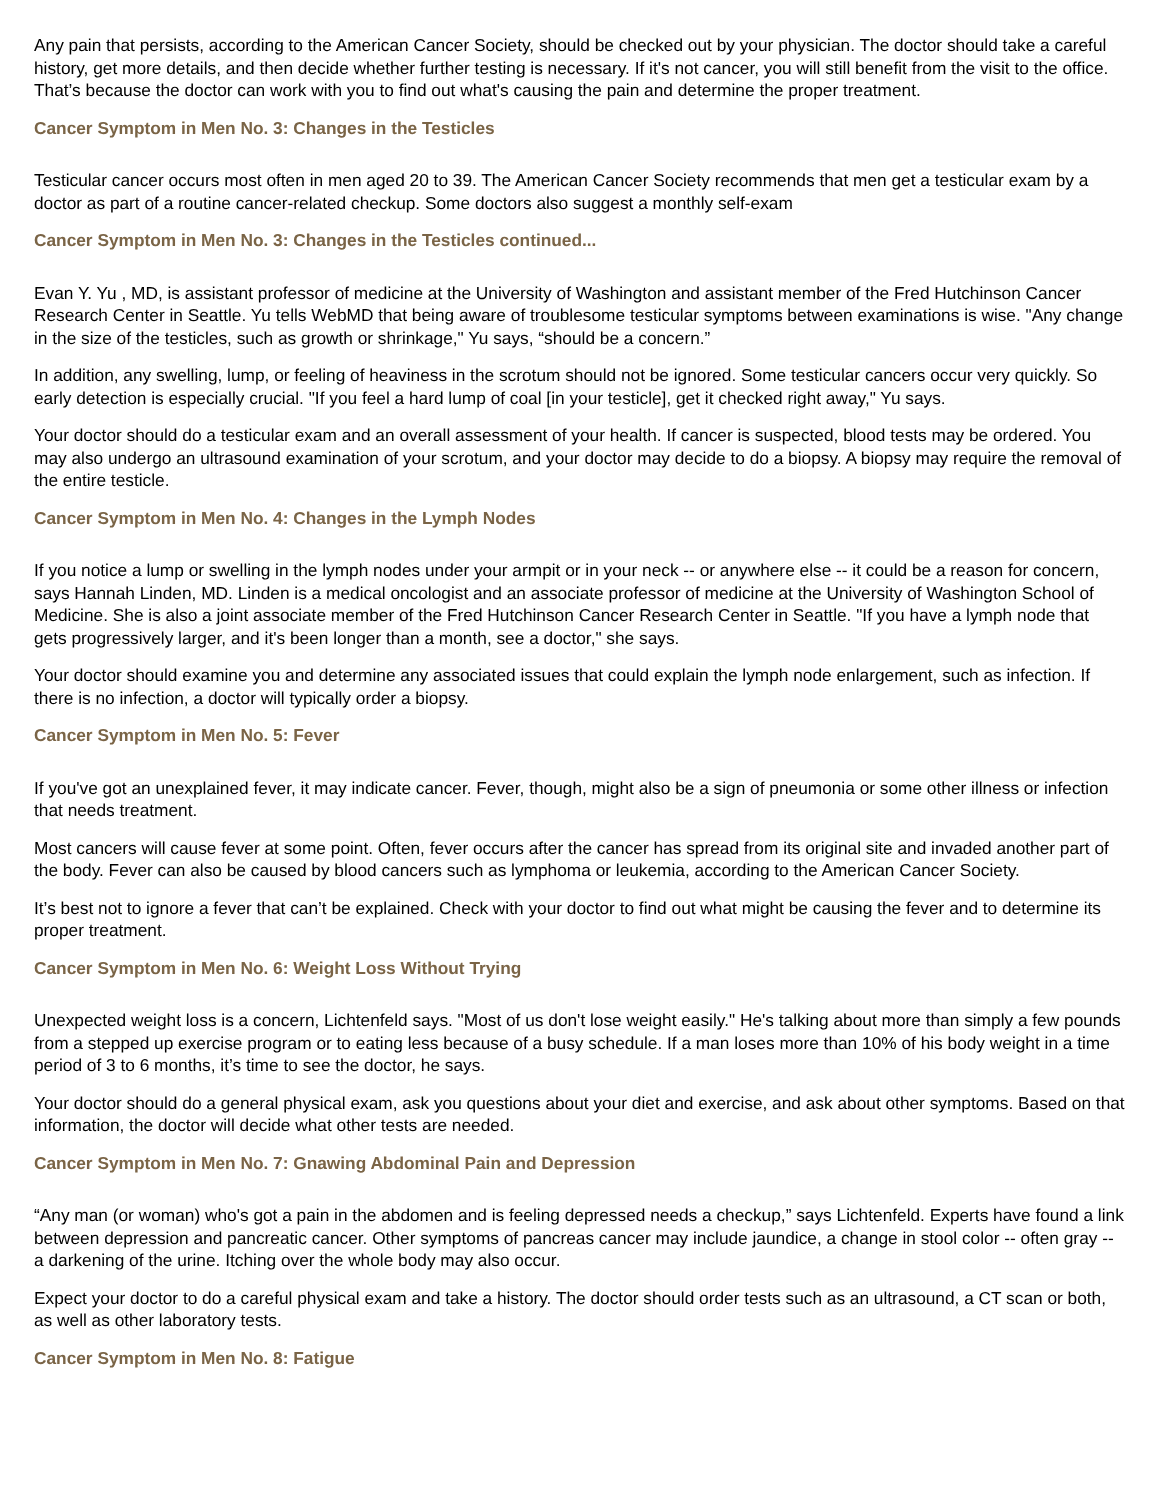Any pain that persists, according to the American Cancer Society, should be checked out by your physician. The doctor should take a careful history, get more details, and then decide whether further testing is necessary. If it's not cancer, you will still benefit from the visit to the office. That’s because the doctor can work with you to find out what's causing the pain and determine the proper treatment.
Cancer Symptom in Men No. 3: Changes in the Testicles
Testicular cancer occurs most often in men aged 20 to 39. The American Cancer Society recommends that men get a testicular exam by a doctor as part of a routine cancer-related checkup. Some doctors also suggest a monthly self-exam
Cancer Symptom in Men No. 3: Changes in the Testicles continued...
Evan Y. Yu , MD, is assistant professor of medicine at the University of Washington and assistant member of the Fred Hutchinson Cancer Research Center in Seattle. Yu tells WebMD that being aware of troublesome testicular symptoms between examinations is wise. "Any change in the size of the testicles, such as growth or shrinkage," Yu says, “should be a concern.”
In addition, any swelling, lump, or feeling of heaviness in the scrotum should not be ignored. Some testicular cancers occur very quickly. So early detection is especially crucial. "If you feel a hard lump of coal [in your testicle], get it checked right away," Yu says.
Your doctor should do a testicular exam and an overall assessment of your health. If cancer is suspected, blood tests may be ordered. You may also undergo an ultrasound examination of your scrotum, and your doctor may decide to do a biopsy. A biopsy may require the removal of the entire testicle.
Cancer Symptom in Men No. 4: Changes in the Lymph Nodes
If you notice a lump or swelling in the lymph nodes under your armpit or in your neck -- or anywhere else -- it could be a reason for concern, says Hannah Linden, MD. Linden is a medical oncologist and an associate professor of medicine at the University of Washington School of Medicine. She is also a joint associate member of the Fred Hutchinson Cancer Research Center in Seattle. "If you have a lymph node that gets progressively larger, and it's been longer than a month, see a doctor," she says.
Your doctor should examine you and determine any associated issues that could explain the lymph node enlargement, such as infection. If there is no infection, a doctor will typically order a biopsy.
Cancer Symptom in Men No. 5: Fever
If you've got an unexplained fever, it may indicate cancer. Fever, though, might also be a sign of pneumonia or some other illness or infection that needs treatment.
Most cancers will cause fever at some point. Often, fever occurs after the cancer has spread from its original site and invaded another part of the body. Fever can also be caused by blood cancers such as lymphoma or leukemia, according to the American Cancer Society.
It’s best not to ignore a fever that can’t be explained. Check with your doctor to find out what might be causing the fever and to determine its proper treatment.
Cancer Symptom in Men No. 6: Weight Loss Without Trying
Unexpected weight loss is a concern, Lichtenfeld says. "Most of us don't lose weight easily." He's talking about more than simply a few pounds from a stepped up exercise program or to eating less because of a busy schedule. If a man loses more than 10% of his body weight in a time period of 3 to 6 months, it’s time to see the doctor, he says.
Your doctor should do a general physical exam, ask you questions about your diet and exercise, and ask about other symptoms. Based on that information, the doctor will decide what other tests are needed.
Cancer Symptom in Men No. 7: Gnawing Abdominal Pain and Depression
“Any man (or woman) who's got a pain in the abdomen and is feeling depressed needs a checkup,” says Lichtenfeld. Experts have found a link between depression and pancreatic cancer. Other symptoms of pancreas cancer may include jaundice, a change in stool color -- often gray -- a darkening of the urine. Itching over the whole body may also occur.
Expect your doctor to do a careful physical exam and take a history. The doctor should order tests such as an ultrasound, a CT scan or both, as well as other laboratory tests.
Cancer Symptom in Men No. 8: Fatigue